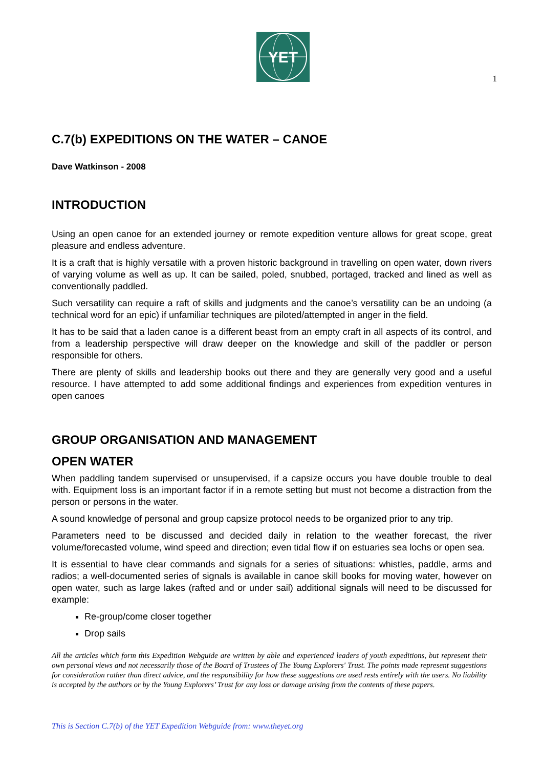YET
1
C.7(b) EXPEDITIONS ON THE WATER – CANOE
Dave Watkinson - 2008
INTRODUCTION
Using an open canoe for an extended journey or remote expedition venture allows for great scope, great pleasure and endless adventure.
It is a craft that is highly versatile with a proven historic background in travelling on open water, down rivers of varying volume as well as up. It can be sailed, poled, snubbed, portaged, tracked and lined as well as conventionally paddled.
Such versatility can require a raft of skills and judgments and the canoe’s versatility can be an undoing (a technical word for an epic) if unfamiliar techniques are piloted/attempted in anger in the field.
It has to be said that a laden canoe is a different beast from an empty craft in all aspects of its control, and from a leadership perspective will draw deeper on the knowledge and skill of the paddler or person responsible for others.
There are plenty of skills and leadership books out there and they are generally very good and a useful resource. I have attempted to add some additional findings and experiences from expedition ventures in open canoes
GROUP ORGANISATION AND MANAGEMENT
OPEN WATER
When paddling tandem supervised or unsupervised, if a capsize occurs you have double trouble to deal with. Equipment loss is an important factor if in a remote setting but must not become a distraction from the person or persons in the water.
A sound knowledge of personal and group capsize protocol needs to be organized prior to any trip.
Parameters need to be discussed and decided daily in relation to the weather forecast, the river volume/forecasted volume, wind speed and direction; even tidal flow if on estuaries sea lochs or open sea.
It is essential to have clear commands and signals for a series of situations: whistles, paddle, arms and radios; a well-documented series of signals is available in canoe skill books for moving water, however on open water, such as large lakes (rafted and or under sail) additional signals will need to be discussed for example:
Re-group/come closer together
Drop sails
All the articles which form this Expedition Webguide are written by able and experienced leaders of youth expeditions, but represent their own personal views and not necessarily those of the Board of Trustees of The Young Explorers' Trust. The points made represent suggestions for consideration rather than direct advice, and the responsibility for how these suggestions are used rests entirely with the users. No liability is accepted by the authors or by the Young Explorers’ Trust for any loss or damage arising from the contents of these papers.
This is Section C.7(b) of the YET Expedition Webguide from: www.theyet.org